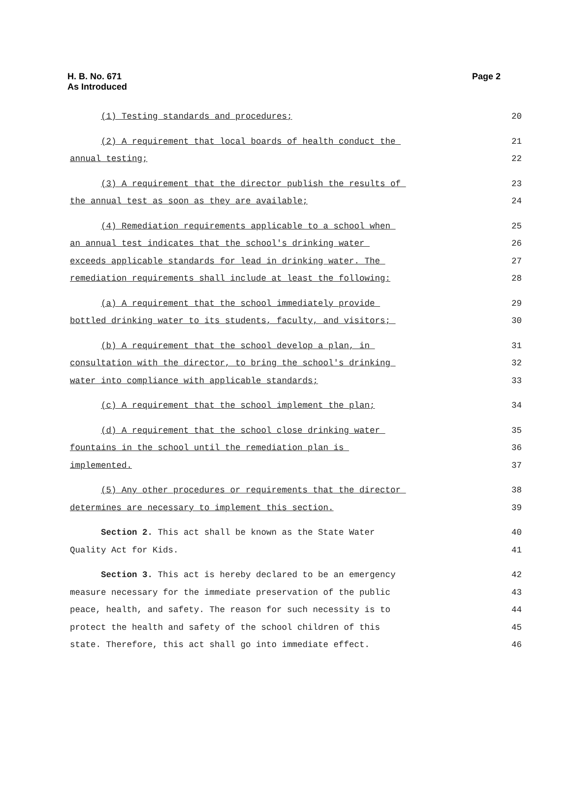H. B. No. 671
As Introduced
Page 2
(1) Testing standards and procedures; 20
(2) A requirement that local boards of health conduct the 21
annual testing; 22
(3) A requirement that the director publish the results of 23
the annual test as soon as they are available; 24
(4) Remediation requirements applicable to a school when 25
an annual test indicates that the school's drinking water 26
exceeds applicable standards for lead in drinking water. The 27
remediation requirements shall include at least the following: 28
(a) A requirement that the school immediately provide 29
bottled drinking water to its students, faculty, and visitors; 30
(b) A requirement that the school develop a plan, in 31
consultation with the director, to bring the school's drinking 32
water into compliance with applicable standards; 33
(c) A requirement that the school implement the plan; 34
(d) A requirement that the school close drinking water 35
fountains in the school until the remediation plan is 36
implemented. 37
(5) Any other procedures or requirements that the director 38
determines are necessary to implement this section. 39
Section 2. This act shall be known as the State Water 40
Quality Act for Kids. 41
Section 3. This act is hereby declared to be an emergency 42
measure necessary for the immediate preservation of the public 43
peace, health, and safety. The reason for such necessity is to 44
protect the health and safety of the school children of this 45
state. Therefore, this act shall go into immediate effect. 46